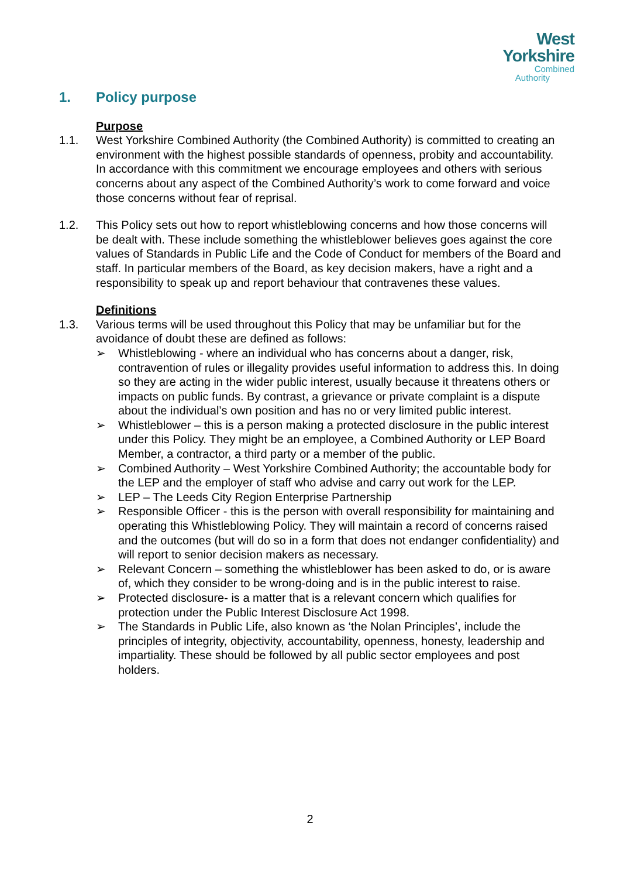West
Yorkshire
Combined
Authority
1. Policy purpose
Purpose
1.1. West Yorkshire Combined Authority (the Combined Authority) is committed to creating an environment with the highest possible standards of openness, probity and accountability. In accordance with this commitment we encourage employees and others with serious concerns about any aspect of the Combined Authority’s work to come forward and voice those concerns without fear of reprisal.
1.2. This Policy sets out how to report whistleblowing concerns and how those concerns will be dealt with. These include something the whistleblower believes goes against the core values of Standards in Public Life and the Code of Conduct for members of the Board and staff. In particular members of the Board, as key decision makers, have a right and a responsibility to speak up and report behaviour that contravenes these values.
Definitions
1.3. Various terms will be used throughout this Policy that may be unfamiliar but for the avoidance of doubt these are defined as follows:
➢ Whistleblowing - where an individual who has concerns about a danger, risk, contravention of rules or illegality provides useful information to address this. In doing so they are acting in the wider public interest, usually because it threatens others or impacts on public funds. By contrast, a grievance or private complaint is a dispute about the individual’s own position and has no or very limited public interest.
➢ Whistleblower – this is a person making a protected disclosure in the public interest under this Policy. They might be an employee, a Combined Authority or LEP Board Member, a contractor, a third party or a member of the public.
➢ Combined Authority – West Yorkshire Combined Authority; the accountable body for the LEP and the employer of staff who advise and carry out work for the LEP.
➢ LEP – The Leeds City Region Enterprise Partnership
➢ Responsible Officer - this is the person with overall responsibility for maintaining and operating this Whistleblowing Policy. They will maintain a record of concerns raised and the outcomes (but will do so in a form that does not endanger confidentiality) and will report to senior decision makers as necessary.
➢ Relevant Concern – something the whistleblower has been asked to do, or is aware of, which they consider to be wrong-doing and is in the public interest to raise.
➢ Protected disclosure- is a matter that is a relevant concern which qualifies for protection under the Public Interest Disclosure Act 1998.
➢ The Standards in Public Life, also known as ‘the Nolan Principles’, include the principles of integrity, objectivity, accountability, openness, honesty, leadership and impartiality. These should be followed by all public sector employees and post holders.
2